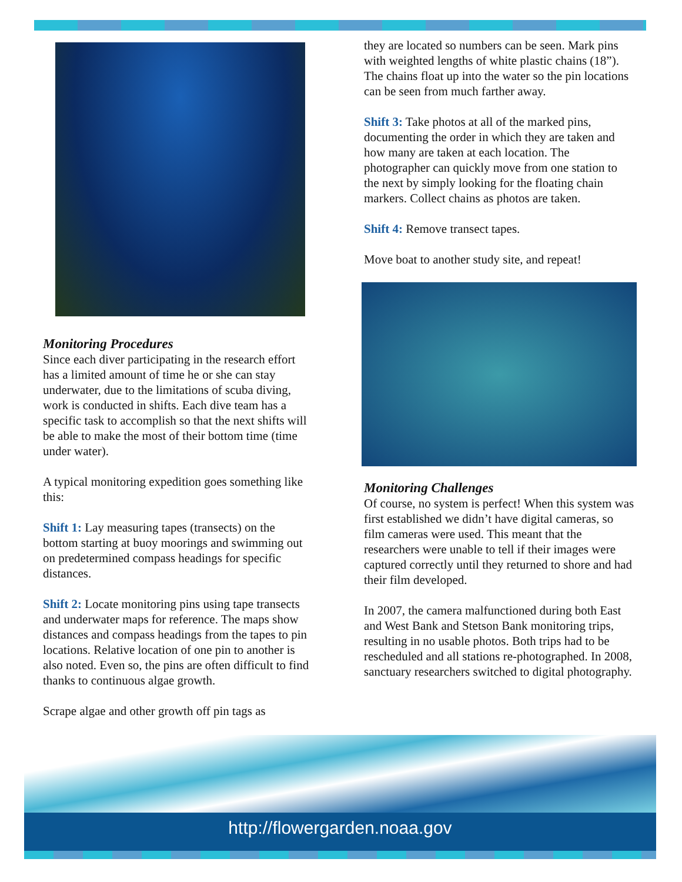Monitoring Procedures
Since each diver participating in the research effort has a limited amount of time he or she can stay underwater, due to the limitations of scuba diving, work is conducted in shifts. Each dive team has a specific task to accomplish so that the next shifts will be able to make the most of their bottom time (time under water).
A typical monitoring expedition goes something like this:
Shift 1: Lay measuring tapes (transects) on the bottom starting at buoy moorings and swimming out on predetermined compass headings for specific distances.
Shift 2: Locate monitoring pins using tape transects and underwater maps for reference. The maps show distances and compass headings from the tapes to pin locations. Relative location of one pin to another is also noted. Even so, the pins are often difficult to find thanks to continuous algae growth.
Scrape algae and other growth off pin tags as
they are located so numbers can be seen. Mark pins with weighted lengths of white plastic chains (18”). The chains float up into the water so the pin locations can be seen from much farther away.
Shift 3: Take photos at all of the marked pins, documenting the order in which they are taken and how many are taken at each location. The photographer can quickly move from one station to the next by simply looking for the floating chain markers. Collect chains as photos are taken.
Shift 4: Remove transect tapes.
Move boat to another study site, and repeat!
Monitoring Challenges
Of course, no system is perfect! When this system was first established we didn’t have digital cameras, so film cameras were used. This meant that the researchers were unable to tell if their images were captured correctly until they returned to shore and had their film developed.
In 2007, the camera malfunctioned during both East and West Bank and Stetson Bank monitoring trips, resulting in no usable photos. Both trips had to be rescheduled and all stations re-photographed. In 2008, sanctuary researchers switched to digital photography.
http://flowergarden.noaa.gov